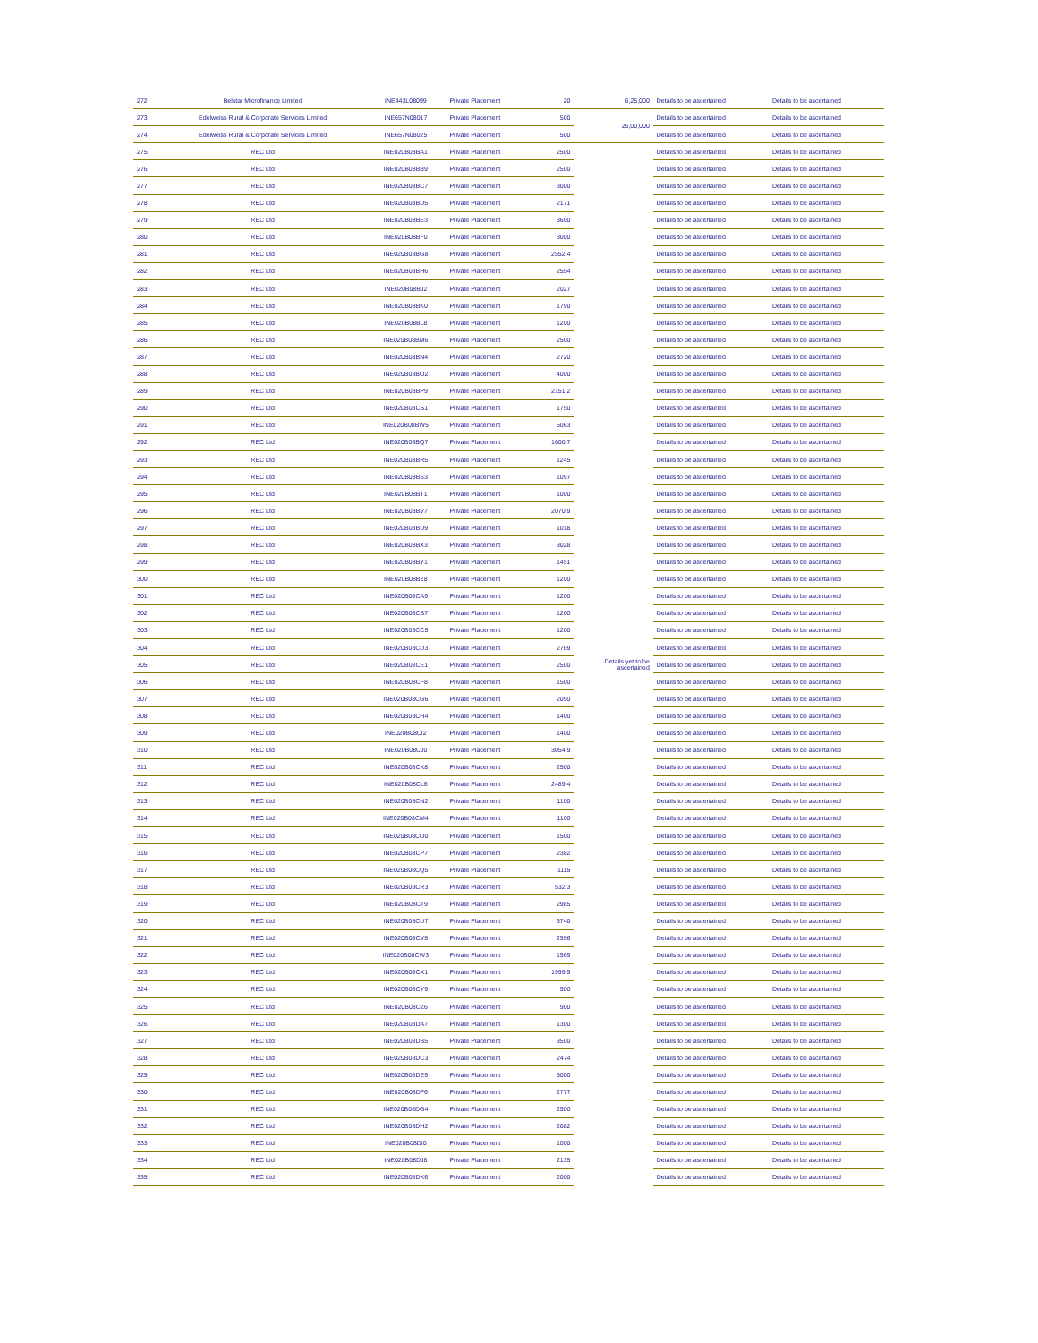| 272 | Belstar Microfinance Limited | INE443L08099 | Private Placement | 20 | 6,25,000 | Details to be ascertained | Details to be ascertained |
| 273 | Edelweiss Rural & Corporate Services Limited | INE657N08017 | Private Placement | 500 | 25,00,000 | Details to be ascertained | Details to be ascertained |
| 274 | Edelweiss Rural & Corporate Services Limited | INE657N08025 | Private Placement | 500 | | Details to be ascertained | Details to be ascertained |
| 275 | REC Ltd | INE020B08BA1 | Private Placement | 2500 | Details yet to be ascertained | Details to be ascertained | Details to be ascertained |
| 276 | REC Ltd | INE020B08BB9 | Private Placement | 2500 | | Details to be ascertained | Details to be ascertained |
| 277 | REC Ltd | INE020B08BC7 | Private Placement | 3000 | | Details to be ascertained | Details to be ascertained |
| 278 | REC Ltd | INE020B08BD5 | Private Placement | 2171 | | Details to be ascertained | Details to be ascertained |
| 279 | REC Ltd | INE020B08BE3 | Private Placement | 3600 | | Details to be ascertained | Details to be ascertained |
| 280 | REC Ltd | INE020B08BF0 | Private Placement | 3000 | | Details to be ascertained | Details to be ascertained |
| 281 | REC Ltd | INE020B08BG8 | Private Placement | 2552.4 | | Details to be ascertained | Details to be ascertained |
| 282 | REC Ltd | INE020B08BH6 | Private Placement | 2554 | | Details to be ascertained | Details to be ascertained |
| 283 | REC Ltd | INE020B08BJ2 | Private Placement | 2027 | | Details to be ascertained | Details to be ascertained |
| 284 | REC Ltd | INE020B08BK0 | Private Placement | 1790 | | Details to be ascertained | Details to be ascertained |
| 285 | REC Ltd | INE020B08BL8 | Private Placement | 1200 | | Details to be ascertained | Details to be ascertained |
| 286 | REC Ltd | INE020B08BM6 | Private Placement | 2500 | | Details to be ascertained | Details to be ascertained |
| 287 | REC Ltd | INE020B08BN4 | Private Placement | 2720 | | Details to be ascertained | Details to be ascertained |
| 288 | REC Ltd | INE020B08BO2 | Private Placement | 4000 | | Details to be ascertained | Details to be ascertained |
| 289 | REC Ltd | INE020B08BP9 | Private Placement | 2151.2 | | Details to be ascertained | Details to be ascertained |
| 290 | REC Ltd | INE020B08CS1 | Private Placement | 1750 | | Details to be ascertained | Details to be ascertained |
| 291 | REC Ltd | INE020B08BW5 | Private Placement | 5063 | | Details to be ascertained | Details to be ascertained |
| 292 | REC Ltd | INE020B08BQ7 | Private Placement | 1600.7 | | Details to be ascertained | Details to be ascertained |
| 293 | REC Ltd | INE020B08BR5 | Private Placement | 1245 | | Details to be ascertained | Details to be ascertained |
| 294 | REC Ltd | INE020B08BS3 | Private Placement | 1097 | | Details to be ascertained | Details to be ascertained |
| 295 | REC Ltd | INE020B08BT1 | Private Placement | 1000 | | Details to be ascertained | Details to be ascertained |
| 296 | REC Ltd | INE020B08BV7 | Private Placement | 2070.9 | | Details to be ascertained | Details to be ascertained |
| 297 | REC Ltd | INE020B08BU9 | Private Placement | 1018 | | Details to be ascertained | Details to be ascertained |
| 298 | REC Ltd | INE020B08BX3 | Private Placement | 3028 | | Details to be ascertained | Details to be ascertained |
| 299 | REC Ltd | INE020B08BY1 | Private Placement | 1451 | | Details to be ascertained | Details to be ascertained |
| 300 | REC Ltd | INE020B08BZ8 | Private Placement | 1200 | | Details to be ascertained | Details to be ascertained |
| 301 | REC Ltd | INE020B08CA9 | Private Placement | 1200 | | Details to be ascertained | Details to be ascertained |
| 302 | REC Ltd | INE020B08CB7 | Private Placement | 1200 | | Details to be ascertained | Details to be ascertained |
| 303 | REC Ltd | INE020B08CC5 | Private Placement | 1200 | | Details to be ascertained | Details to be ascertained |
| 304 | REC Ltd | INE020B08CD3 | Private Placement | 2769 | | Details to be ascertained | Details to be ascertained |
| 305 | REC Ltd | INE020B08CE1 | Private Placement | 2500 | | Details to be ascertained | Details to be ascertained |
| 306 | REC Ltd | INE020B08CF8 | Private Placement | 1500 | | Details to be ascertained | Details to be ascertained |
| 307 | REC Ltd | INE020B08CG6 | Private Placement | 2090 | | Details to be ascertained | Details to be ascertained |
| 308 | REC Ltd | INE020B08CH4 | Private Placement | 1400 | | Details to be ascertained | Details to be ascertained |
| 309 | REC Ltd | INE020B08CI2 | Private Placement | 1400 | | Details to be ascertained | Details to be ascertained |
| 310 | REC Ltd | INE020B08CJ0 | Private Placement | 3054.9 | | Details to be ascertained | Details to be ascertained |
| 311 | REC Ltd | INE020B08CK8 | Private Placement | 2500 | | Details to be ascertained | Details to be ascertained |
| 312 | REC Ltd | INE020B08CL6 | Private Placement | 2489.4 | | Details to be ascertained | Details to be ascertained |
| 313 | REC Ltd | INE020B08CN2 | Private Placement | 1100 | | Details to be ascertained | Details to be ascertained |
| 314 | REC Ltd | INE020B08CM4 | Private Placement | 1100 | | Details to be ascertained | Details to be ascertained |
| 315 | REC Ltd | INE020B08CO0 | Private Placement | 1500 | | Details to be ascertained | Details to be ascertained |
| 316 | REC Ltd | INE020B08CP7 | Private Placement | 2382 | | Details to be ascertained | Details to be ascertained |
| 317 | REC Ltd | INE020B08CQ5 | Private Placement | 1115 | | Details to be ascertained | Details to be ascertained |
| 318 | REC Ltd | INE020B08CR3 | Private Placement | 532.3 | | Details to be ascertained | Details to be ascertained |
| 319 | REC Ltd | INE020B08CT9 | Private Placement | 2985 | | Details to be ascertained | Details to be ascertained |
| 320 | REC Ltd | INE020B08CU7 | Private Placement | 3740 | | Details to be ascertained | Details to be ascertained |
| 321 | REC Ltd | INE020B08CV5 | Private Placement | 2596 | | Details to be ascertained | Details to be ascertained |
| 322 | REC Ltd | INE020B08CW3 | Private Placement | 1569 | | Details to be ascertained | Details to be ascertained |
| 323 | REC Ltd | INE020B08CX1 | Private Placement | 1999.5 | | Details to be ascertained | Details to be ascertained |
| 324 | REC Ltd | INE020B08CY9 | Private Placement | 500 | | Details to be ascertained | Details to be ascertained |
| 325 | REC Ltd | INE020B08CZ6 | Private Placement | 900 | | Details to be ascertained | Details to be ascertained |
| 326 | REC Ltd | INE020B08DA7 | Private Placement | 1300 | | Details to be ascertained | Details to be ascertained |
| 327 | REC Ltd | INE020B08DB5 | Private Placement | 3500 | | Details to be ascertained | Details to be ascertained |
| 328 | REC Ltd | INE020B08DC3 | Private Placement | 2474 | | Details to be ascertained | Details to be ascertained |
| 329 | REC Ltd | INE020B08DE9 | Private Placement | 5000 | | Details to be ascertained | Details to be ascertained |
| 330 | REC Ltd | INE020B08DF6 | Private Placement | 2777 | | Details to be ascertained | Details to be ascertained |
| 331 | REC Ltd | INE020B08DG4 | Private Placement | 2500 | | Details to be ascertained | Details to be ascertained |
| 332 | REC Ltd | INE020B08DH2 | Private Placement | 2082 | | Details to be ascertained | Details to be ascertained |
| 333 | REC Ltd | INE020B08DI0 | Private Placement | 1000 | | Details to be ascertained | Details to be ascertained |
| 334 | REC Ltd | INE020B08DJ8 | Private Placement | 2135 | | Details to be ascertained | Details to be ascertained |
| 335 | REC Ltd | INE020B08DK6 | Private Placement | 2000 | | Details to be ascertained | Details to be ascertained |